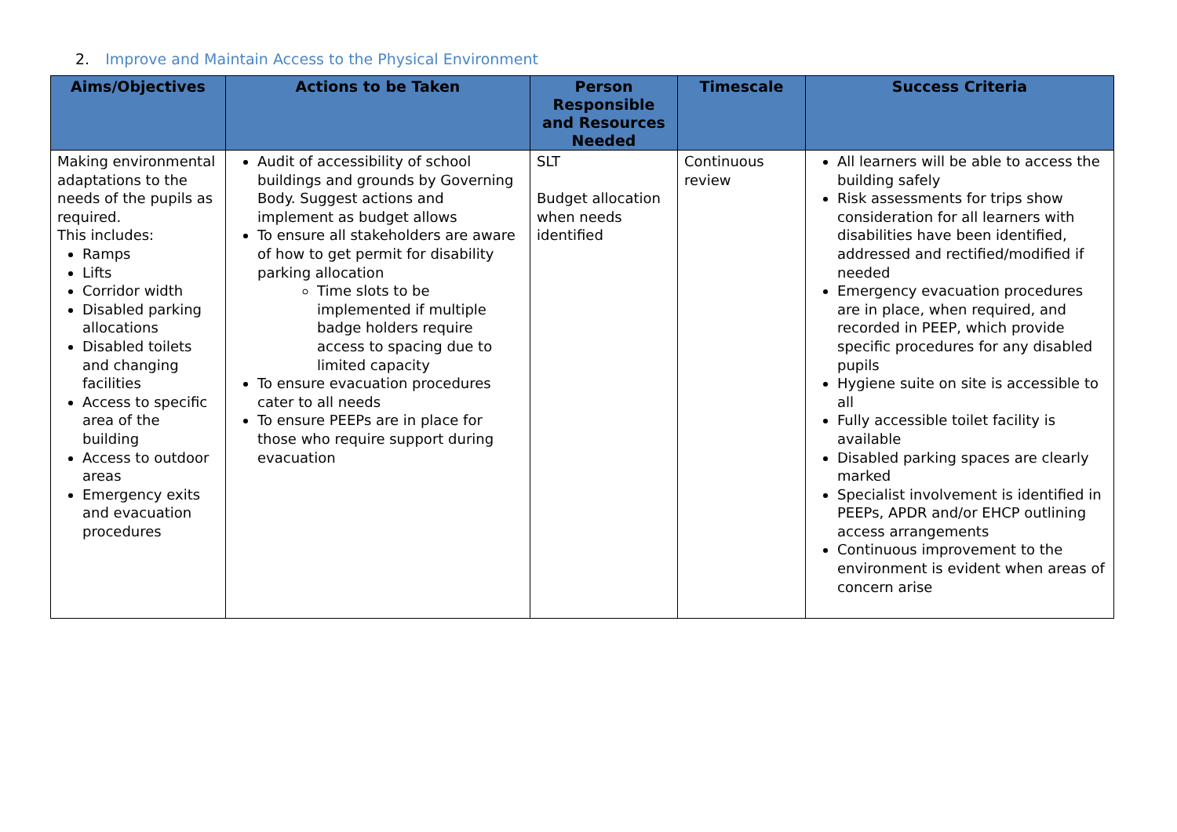2. Improve and Maintain Access to the Physical Environment
| Aims/Objectives | Actions to be Taken | Person Responsible and Resources Needed | Timescale | Success Criteria |
| --- | --- | --- | --- | --- |
| Making environmental adaptations to the needs of the pupils as required. This includes: Ramps Lifts Corridor width Disabled parking allocations Disabled toilets and changing facilities Access to specific area of the building Access to outdoor areas Emergency exits and evacuation procedures | Audit of accessibility of school buildings and grounds by Governing Body. Suggest actions and implement as budget allows To ensure all stakeholders are aware of how to get permit for disability parking allocation Time slots to be implemented if multiple badge holders require access to spacing due to limited capacity To ensure evacuation procedures cater to all needs To ensure PEEPs are in place for those who require support during evacuation | SLT Budget allocation when needs identified | Continuous review | All learners will be able to access the building safely Risk assessments for trips show consideration for all learners with disabilities have been identified, addressed and rectified/modified if needed Emergency evacuation procedures are in place, when required, and recorded in PEEP, which provide specific procedures for any disabled pupils Hygiene suite on site is accessible to all Fully accessible toilet facility is available Disabled parking spaces are clearly marked Specialist involvement is identified in PEEPs, APDR and/or EHCP outlining access arrangements Continuous improvement to the environment is evident when areas of concern arise |